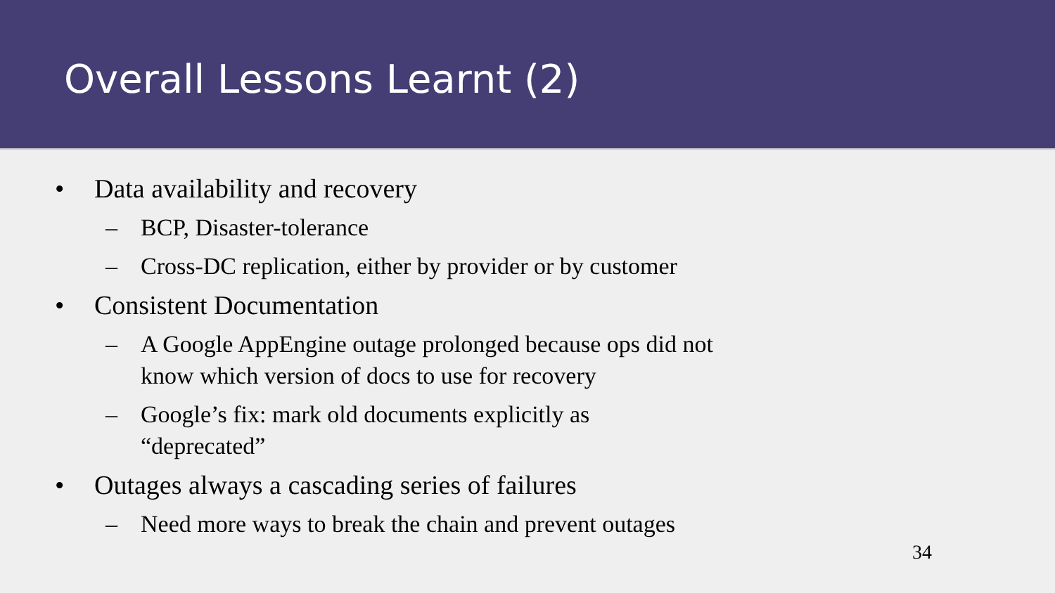Overall Lessons Learnt (2)
• Data availability and recovery
– BCP, Disaster-tolerance
– Cross-DC replication, either by provider or by customer
• Consistent Documentation
– A Google AppEngine outage prolonged because ops did not know which version of docs to use for recovery
– Google’s fix: mark old documents explicitly as “deprecated”
• Outages always a cascading series of failures
– Need more ways to break the chain and prevent outages
34